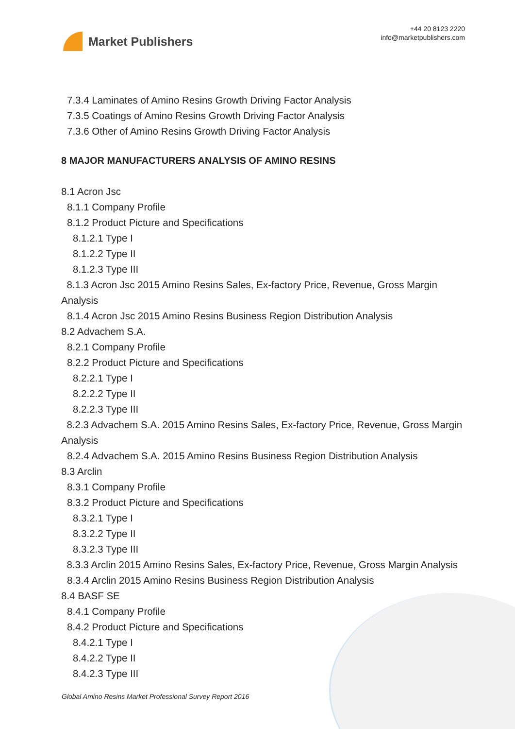Market Publishers
+44 20 8123 2220
info@marketpublishers.com
7.3.4 Laminates of Amino Resins Growth Driving Factor Analysis
7.3.5 Coatings of Amino Resins Growth Driving Factor Analysis
7.3.6 Other of Amino Resins Growth Driving Factor Analysis
8 MAJOR MANUFACTURERS ANALYSIS OF AMINO RESINS
8.1 Acron Jsc
8.1.1 Company Profile
8.1.2 Product Picture and Specifications
8.1.2.1 Type I
8.1.2.2 Type II
8.1.2.3 Type III
8.1.3 Acron Jsc 2015 Amino Resins Sales, Ex-factory Price, Revenue, Gross Margin Analysis
8.1.4 Acron Jsc 2015 Amino Resins Business Region Distribution Analysis
8.2 Advachem S.A.
8.2.1 Company Profile
8.2.2 Product Picture and Specifications
8.2.2.1 Type I
8.2.2.2 Type II
8.2.2.3 Type III
8.2.3 Advachem S.A. 2015 Amino Resins Sales, Ex-factory Price, Revenue, Gross Margin Analysis
8.2.4 Advachem S.A. 2015 Amino Resins Business Region Distribution Analysis
8.3 Arclin
8.3.1 Company Profile
8.3.2 Product Picture and Specifications
8.3.2.1 Type I
8.3.2.2 Type II
8.3.2.3 Type III
8.3.3 Arclin 2015 Amino Resins Sales, Ex-factory Price, Revenue, Gross Margin Analysis
8.3.4 Arclin 2015 Amino Resins Business Region Distribution Analysis
8.4 BASF SE
8.4.1 Company Profile
8.4.2 Product Picture and Specifications
8.4.2.1 Type I
8.4.2.2 Type II
8.4.2.3 Type III
Global Amino Resins Market Professional Survey Report 2016